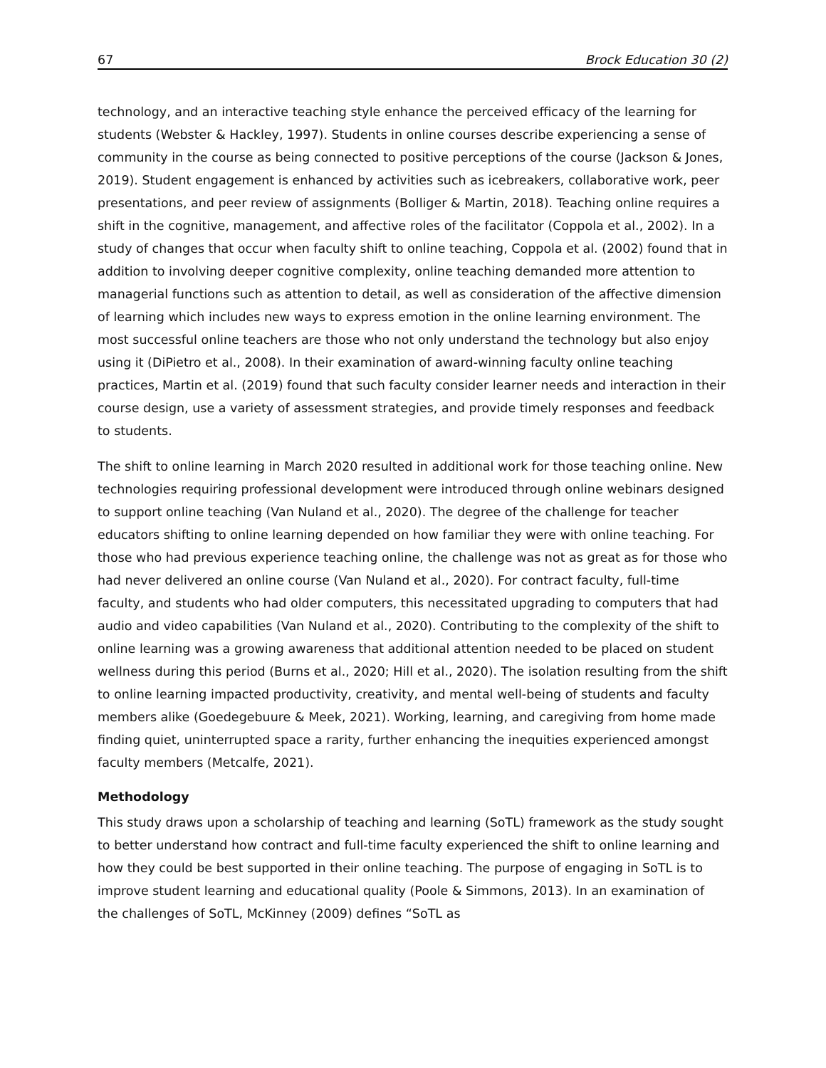67 Brock Education 30 (2)
technology, and an interactive teaching style enhance the perceived efficacy of the learning for students (Webster & Hackley, 1997). Students in online courses describe experiencing a sense of community in the course as being connected to positive perceptions of the course (Jackson & Jones, 2019). Student engagement is enhanced by activities such as icebreakers, collaborative work, peer presentations, and peer review of assignments (Bolliger & Martin, 2018). Teaching online requires a shift in the cognitive, management, and affective roles of the facilitator (Coppola et al., 2002). In a study of changes that occur when faculty shift to online teaching, Coppola et al. (2002) found that in addition to involving deeper cognitive complexity, online teaching demanded more attention to managerial functions such as attention to detail, as well as consideration of the affective dimension of learning which includes new ways to express emotion in the online learning environment. The most successful online teachers are those who not only understand the technology but also enjoy using it (DiPietro et al., 2008). In their examination of award-winning faculty online teaching practices, Martin et al. (2019) found that such faculty consider learner needs and interaction in their course design, use a variety of assessment strategies, and provide timely responses and feedback to students.
The shift to online learning in March 2020 resulted in additional work for those teaching online. New technologies requiring professional development were introduced through online webinars designed to support online teaching (Van Nuland et al., 2020). The degree of the challenge for teacher educators shifting to online learning depended on how familiar they were with online teaching. For those who had previous experience teaching online, the challenge was not as great as for those who had never delivered an online course (Van Nuland et al., 2020). For contract faculty, full-time faculty, and students who had older computers, this necessitated upgrading to computers that had audio and video capabilities (Van Nuland et al., 2020). Contributing to the complexity of the shift to online learning was a growing awareness that additional attention needed to be placed on student wellness during this period (Burns et al., 2020; Hill et al., 2020). The isolation resulting from the shift to online learning impacted productivity, creativity, and mental well-being of students and faculty members alike (Goedegebuure & Meek, 2021). Working, learning, and caregiving from home made finding quiet, uninterrupted space a rarity, further enhancing the inequities experienced amongst faculty members (Metcalfe, 2021).
Methodology
This study draws upon a scholarship of teaching and learning (SoTL) framework as the study sought to better understand how contract and full-time faculty experienced the shift to online learning and how they could be best supported in their online teaching. The purpose of engaging in SoTL is to improve student learning and educational quality (Poole & Simmons, 2013). In an examination of the challenges of SoTL, McKinney (2009) defines “SoTL as